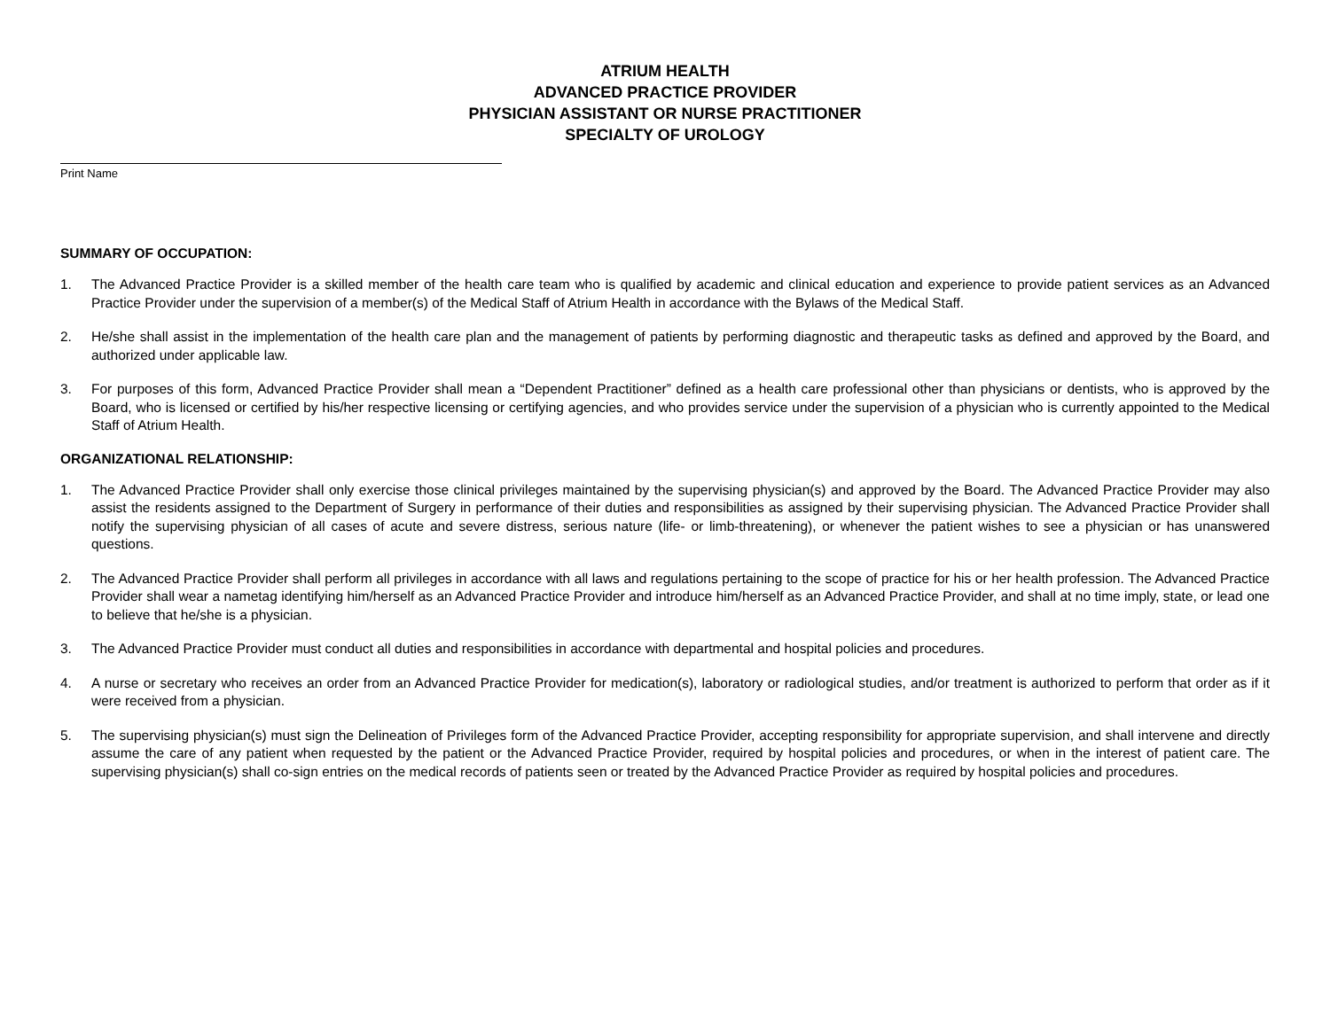ATRIUM HEALTH
ADVANCED PRACTICE PROVIDER
PHYSICIAN ASSISTANT OR NURSE PRACTITIONER
SPECIALTY OF UROLOGY
Print Name
SUMMARY OF OCCUPATION:
1. The Advanced Practice Provider is a skilled member of the health care team who is qualified by academic and clinical education and experience to provide patient services as an Advanced Practice Provider under the supervision of a member(s) of the Medical Staff of Atrium Health in accordance with the Bylaws of the Medical Staff.
2. He/she shall assist in the implementation of the health care plan and the management of patients by performing diagnostic and therapeutic tasks as defined and approved by the Board, and authorized under applicable law.
3. For purposes of this form, Advanced Practice Provider shall mean a “Dependent Practitioner” defined as a health care professional other than physicians or dentists, who is approved by the Board, who is licensed or certified by his/her respective licensing or certifying agencies, and who provides service under the supervision of a physician who is currently appointed to the Medical Staff of Atrium Health.
ORGANIZATIONAL RELATIONSHIP:
1. The Advanced Practice Provider shall only exercise those clinical privileges maintained by the supervising physician(s) and approved by the Board. The Advanced Practice Provider may also assist the residents assigned to the Department of Surgery in performance of their duties and responsibilities as assigned by their supervising physician. The Advanced Practice Provider shall notify the supervising physician of all cases of acute and severe distress, serious nature (life- or limb-threatening), or whenever the patient wishes to see a physician or has unanswered questions.
2. The Advanced Practice Provider shall perform all privileges in accordance with all laws and regulations pertaining to the scope of practice for his or her health profession. The Advanced Practice Provider shall wear a nametag identifying him/herself as an Advanced Practice Provider and introduce him/herself as an Advanced Practice Provider, and shall at no time imply, state, or lead one to believe that he/she is a physician.
3. The Advanced Practice Provider must conduct all duties and responsibilities in accordance with departmental and hospital policies and procedures.
4. A nurse or secretary who receives an order from an Advanced Practice Provider for medication(s), laboratory or radiological studies, and/or treatment is authorized to perform that order as if it were received from a physician.
5. The supervising physician(s) must sign the Delineation of Privileges form of the Advanced Practice Provider, accepting responsibility for appropriate supervision, and shall intervene and directly assume the care of any patient when requested by the patient or the Advanced Practice Provider, required by hospital policies and procedures, or when in the interest of patient care. The supervising physician(s) shall co-sign entries on the medical records of patients seen or treated by the Advanced Practice Provider as required by hospital policies and procedures.